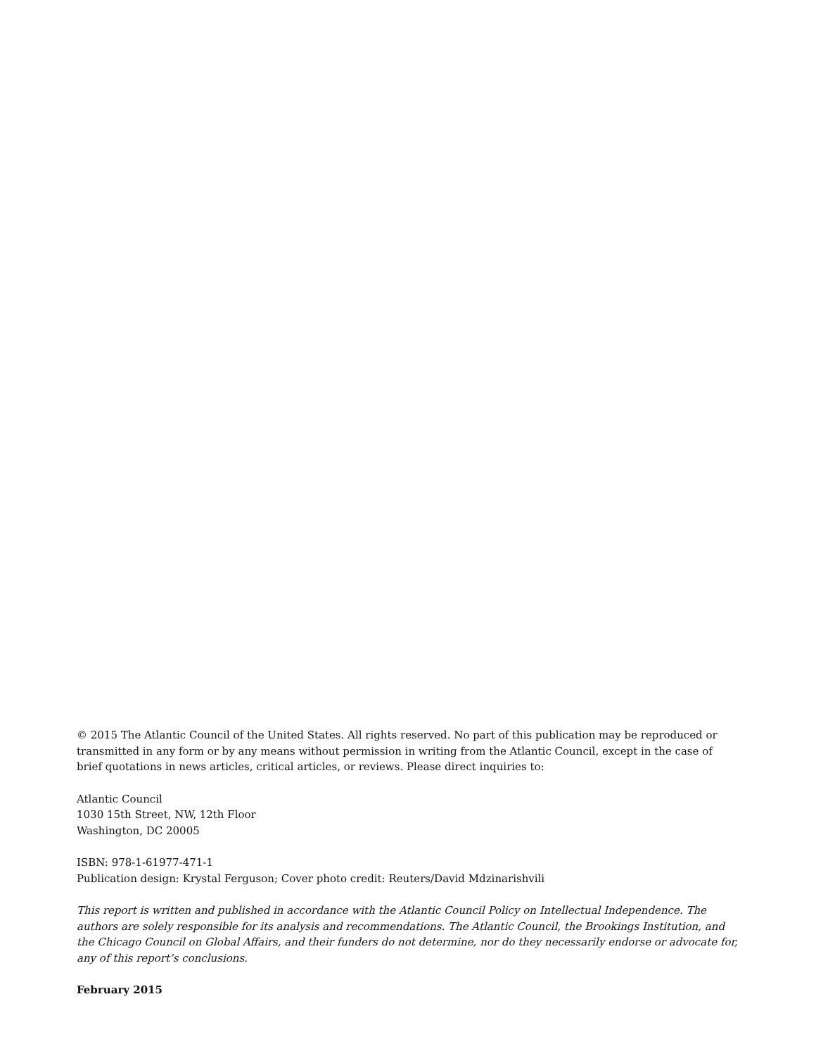© 2015 The Atlantic Council of the United States. All rights reserved. No part of this publication may be reproduced or transmitted in any form or by any means without permission in writing from the Atlantic Council, except in the case of brief quotations in news articles, critical articles, or reviews. Please direct inquiries to:
Atlantic Council
1030 15th Street, NW, 12th Floor
Washington, DC 20005
ISBN: 978-1-61977-471-1
Publication design: Krystal Ferguson; Cover photo credit: Reuters/David Mdzinarishvili
This report is written and published in accordance with the Atlantic Council Policy on Intellectual Independence. The authors are solely responsible for its analysis and recommendations. The Atlantic Council, the Brookings Institution, and the Chicago Council on Global Affairs, and their funders do not determine, nor do they necessarily endorse or advocate for, any of this report’s conclusions.
February 2015